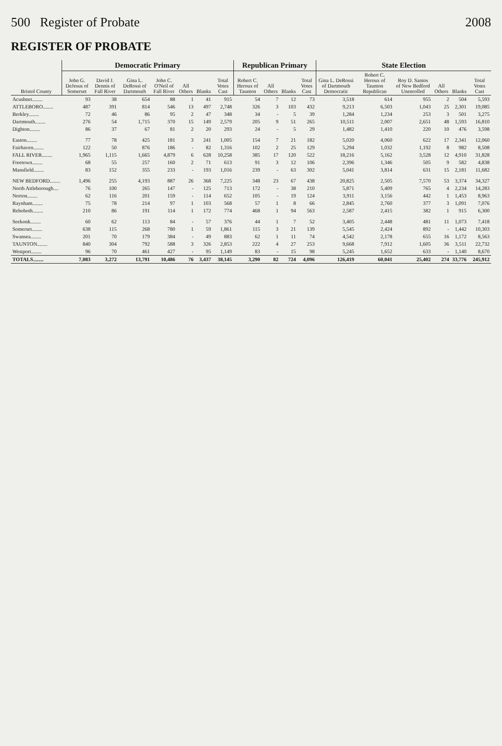500 Register of Probate 2008
REGISTER OF PROBATE
| Bristol County | Democratic Primary | | | | | | | Republican Primary | | | | State Election | | | | | |
| --- | --- | --- | --- | --- | --- | --- | --- | --- | --- | --- | --- | --- | --- | --- | --- | --- | --- |
| | John G. DeJesus of Somerset | David J. Dennis of Fall River | Gina L. DeRossi of Dartmouth | John C. O'Neil of Fall River | All Others | Blanks | Total Votes Cast | Robert C. Heroux of Taunton | All Others | Blanks | Total Votes Cast | Gina L. DeRossi of Dartmouth Democratic | Robert C. Heroux of Taunton Republican | Roy D. Santos of New Bedford Unenrolled | All Others | Blanks | Total Votes Cast |
| Acushnet........ | 93 | 38 | 654 | 88 | 1 | 41 | 915 | 54 | 7 | 12 | 73 | 3,518 | 614 | 955 | 2 | 504 | 5,593 |
| ATTLEBORO........ | 487 | 391 | 814 | 546 | 13 | 497 | 2,748 | 326 | 3 | 103 | 432 | 9,213 | 6,503 | 1,043 | 25 | 2,301 | 19,085 |
| Berkley........ | 72 | 46 | 86 | 95 | 2 | 47 | 348 | 34 | - | 5 | 39 | 1,284 | 1,234 | 253 | 3 | 501 | 3,275 |
| Dartmouth........ | 276 | 54 | 1,715 | 370 | 15 | 149 | 2,579 | 205 | 9 | 51 | 265 | 10,511 | 2,007 | 2,651 | 48 | 1,593 | 16,810 |
| Dighton........ | 86 | 37 | 67 | 81 | 2 | 20 | 293 | 24 | - | 5 | 29 | 1,482 | 1,410 | 220 | 10 | 476 | 3,598 |
| Easton........ | 77 | 78 | 425 | 181 | 3 | 241 | 1,005 | 154 | 7 | 21 | 182 | 5,020 | 4,060 | 622 | 17 | 2,341 | 12,060 |
| Fairhaven........ | 122 | 50 | 876 | 186 | - | 82 | 1,316 | 102 | 2 | 25 | 129 | 5,294 | 1,032 | 1,192 | 8 | 982 | 8,508 |
| FALL RIVER........ | 1,965 | 1,115 | 1,665 | 4,879 | 6 | 628 | 10,258 | 385 | 17 | 120 | 522 | 18,216 | 5,162 | 3,528 | 12 | 4,910 | 31,828 |
| Freetown........ | 68 | 55 | 257 | 160 | 2 | 71 | 613 | 91 | 3 | 12 | 106 | 2,396 | 1,346 | 505 | 9 | 582 | 4,838 |
| Mansfield........ | 83 | 152 | 355 | 233 | - | 193 | 1,016 | 239 | - | 63 | 302 | 5,041 | 3,814 | 631 | 15 | 2,181 | 11,682 |
| NEW BEDFORD........ | 1,496 | 255 | 4,193 | 887 | 26 | 368 | 7,225 | 348 | 23 | 67 | 438 | 20,825 | 2,505 | 7,570 | 53 | 3,374 | 34,327 |
| North Attleborough.... | 76 | 100 | 265 | 147 | - | 125 | 713 | 172 | - | 38 | 210 | 5,871 | 5,409 | 765 | 4 | 2,234 | 14,283 |
| Norton........ | 62 | 116 | 201 | 159 | - | 114 | 652 | 105 | - | 19 | 124 | 3,911 | 3,156 | 442 | 1 | 1,453 | 8,963 |
| Raynham........ | 75 | 78 | 214 | 97 | 1 | 103 | 568 | 57 | 1 | 8 | 66 | 2,845 | 2,760 | 377 | 3 | 1,091 | 7,076 |
| Rehoboth........ | 210 | 86 | 191 | 114 | 1 | 172 | 774 | 468 | 1 | 94 | 563 | 2,587 | 2,415 | 382 | 1 | 915 | 6,300 |
| Seekonk........ | 60 | 62 | 113 | 84 | - | 57 | 376 | 44 | 1 | 7 | 52 | 3,405 | 2,448 | 481 | 11 | 1,073 | 7,418 |
| Somerset........ | 638 | 115 | 268 | 780 | 1 | 59 | 1,861 | 115 | 3 | 21 | 139 | 5,545 | 2,424 | 892 | - | 1,442 | 10,303 |
| Swansea........ | 201 | 70 | 179 | 384 | - | 49 | 883 | 62 | 1 | 11 | 74 | 4,542 | 2,178 | 655 | 16 | 1,172 | 8,563 |
| TAUNTON........ | 840 | 304 | 792 | 588 | 3 | 326 | 2,853 | 222 | 4 | 27 | 253 | 9,668 | 7,912 | 1,605 | 36 | 3,511 | 22,732 |
| Westport........ | 96 | 70 | 461 | 427 | - | 95 | 1,149 | 83 | - | 15 | 98 | 5,245 | 1,652 | 633 | - | 1,140 | 8,670 |
| TOTALS........ | 7,083 | 3,272 | 13,791 | 10,486 | 76 | 3,437 | 38,145 | 3,290 | 82 | 724 | 4,096 | 126,419 | 60,041 | 25,402 | 274 | 33,776 | 245,912 |